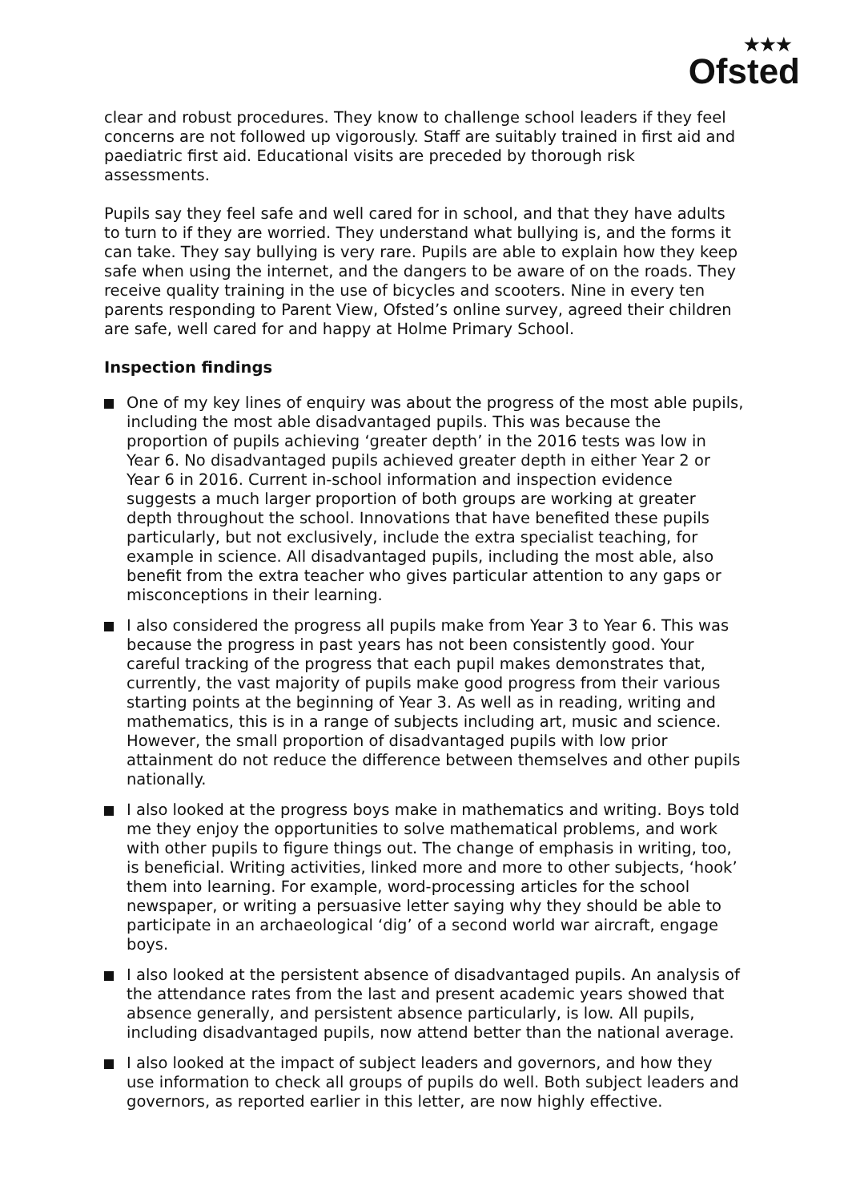★★★
Ofsted
clear and robust procedures. They know to challenge school leaders if they feel concerns are not followed up vigorously. Staff are suitably trained in first aid and paediatric first aid. Educational visits are preceded by thorough risk assessments.
Pupils say they feel safe and well cared for in school, and that they have adults to turn to if they are worried. They understand what bullying is, and the forms it can take. They say bullying is very rare. Pupils are able to explain how they keep safe when using the internet, and the dangers to be aware of on the roads. They receive quality training in the use of bicycles and scooters. Nine in every ten parents responding to Parent View, Ofsted’s online survey, agreed their children are safe, well cared for and happy at Holme Primary School.
Inspection findings
One of my key lines of enquiry was about the progress of the most able pupils, including the most able disadvantaged pupils. This was because the proportion of pupils achieving ‘greater depth’ in the 2016 tests was low in Year 6. No disadvantaged pupils achieved greater depth in either Year 2 or Year 6 in 2016. Current in-school information and inspection evidence suggests a much larger proportion of both groups are working at greater depth throughout the school. Innovations that have benefited these pupils particularly, but not exclusively, include the extra specialist teaching, for example in science. All disadvantaged pupils, including the most able, also benefit from the extra teacher who gives particular attention to any gaps or misconceptions in their learning.
I also considered the progress all pupils make from Year 3 to Year 6. This was because the progress in past years has not been consistently good. Your careful tracking of the progress that each pupil makes demonstrates that, currently, the vast majority of pupils make good progress from their various starting points at the beginning of Year 3. As well as in reading, writing and mathematics, this is in a range of subjects including art, music and science. However, the small proportion of disadvantaged pupils with low prior attainment do not reduce the difference between themselves and other pupils nationally.
I also looked at the progress boys make in mathematics and writing. Boys told me they enjoy the opportunities to solve mathematical problems, and work with other pupils to figure things out. The change of emphasis in writing, too, is beneficial. Writing activities, linked more and more to other subjects, ‘hook’ them into learning. For example, word-processing articles for the school newspaper, or writing a persuasive letter saying why they should be able to participate in an archaeological ‘dig’ of a second world war aircraft, engage boys.
I also looked at the persistent absence of disadvantaged pupils. An analysis of the attendance rates from the last and present academic years showed that absence generally, and persistent absence particularly, is low. All pupils, including disadvantaged pupils, now attend better than the national average.
I also looked at the impact of subject leaders and governors, and how they use information to check all groups of pupils do well. Both subject leaders and governors, as reported earlier in this letter, are now highly effective.